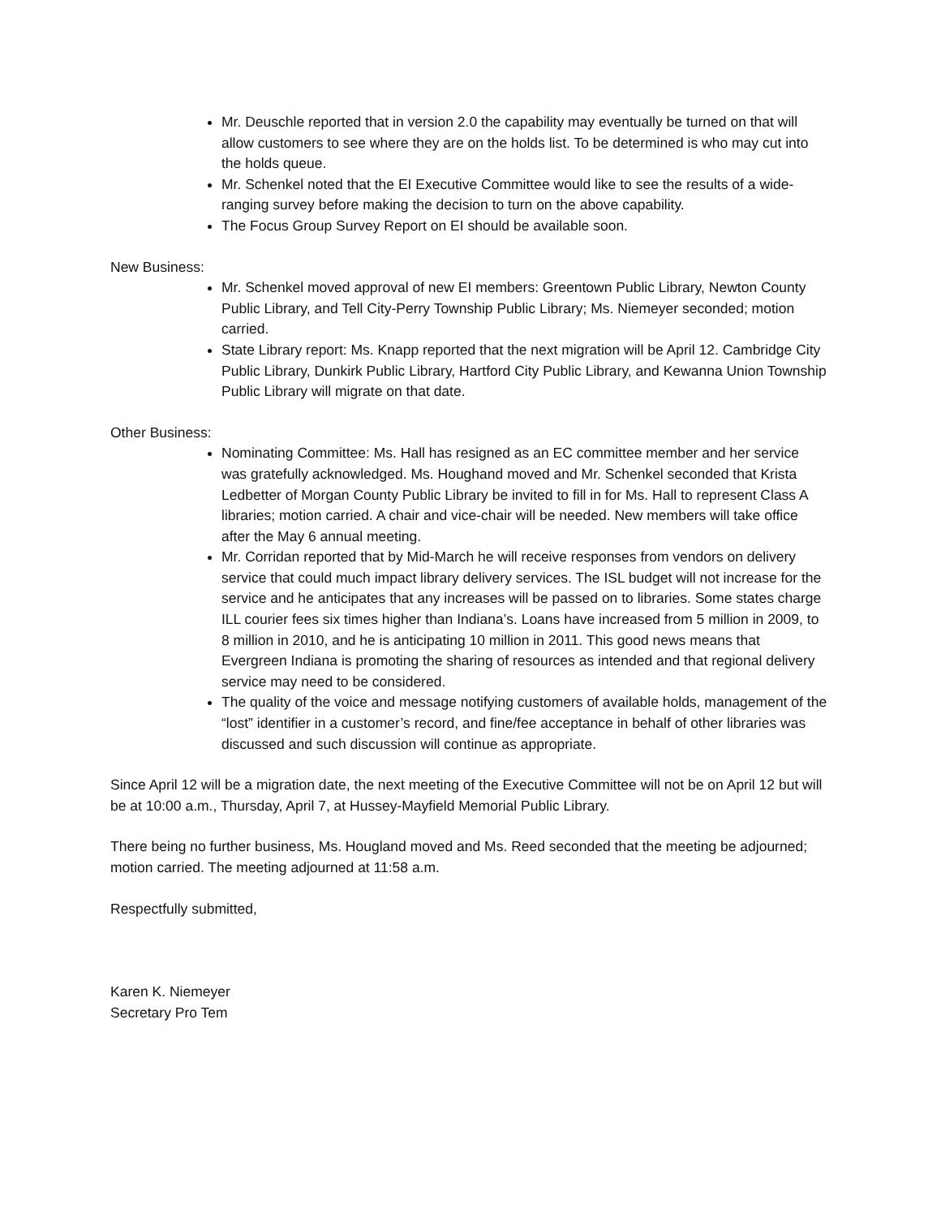Mr. Deuschle reported that in version 2.0 the capability may eventually be turned on that will allow customers to see where they are on the holds list. To be determined is who may cut into the holds queue.
Mr. Schenkel noted that the EI Executive Committee would like to see the results of a wide-ranging survey before making the decision to turn on the above capability.
The Focus Group Survey Report on EI should be available soon.
New Business:
Mr. Schenkel moved approval of new EI members: Greentown Public Library, Newton County Public Library, and Tell City-Perry Township Public Library; Ms. Niemeyer seconded; motion carried.
State Library report: Ms. Knapp reported that the next migration will be April 12. Cambridge City Public Library, Dunkirk Public Library, Hartford City Public Library, and Kewanna Union Township Public Library will migrate on that date.
Other Business:
Nominating Committee: Ms. Hall has resigned as an EC committee member and her service was gratefully acknowledged. Ms. Houghand moved and Mr. Schenkel seconded that Krista Ledbetter of Morgan County Public Library be invited to fill in for Ms. Hall to represent Class A libraries; motion carried. A chair and vice-chair will be needed. New members will take office after the May 6 annual meeting.
Mr. Corridan reported that by Mid-March he will receive responses from vendors on delivery service that could much impact library delivery services. The ISL budget will not increase for the service and he anticipates that any increases will be passed on to libraries. Some states charge ILL courier fees six times higher than Indiana’s. Loans have increased from 5 million in 2009, to 8 million in 2010, and he is anticipating 10 million in 2011. This good news means that Evergreen Indiana is promoting the sharing of resources as intended and that regional delivery service may need to be considered.
The quality of the voice and message notifying customers of available holds, management of the “lost” identifier in a customer’s record, and fine/fee acceptance in behalf of other libraries was discussed and such discussion will continue as appropriate.
Since April 12 will be a migration date, the next meeting of the Executive Committee will not be on April 12 but will be at 10:00 a.m., Thursday, April 7, at Hussey-Mayfield Memorial Public Library.
There being no further business, Ms. Hougland moved and Ms. Reed seconded that the meeting be adjourned; motion carried. The meeting adjourned at 11:58 a.m.
Respectfully submitted,
Karen K. Niemeyer
Secretary Pro Tem